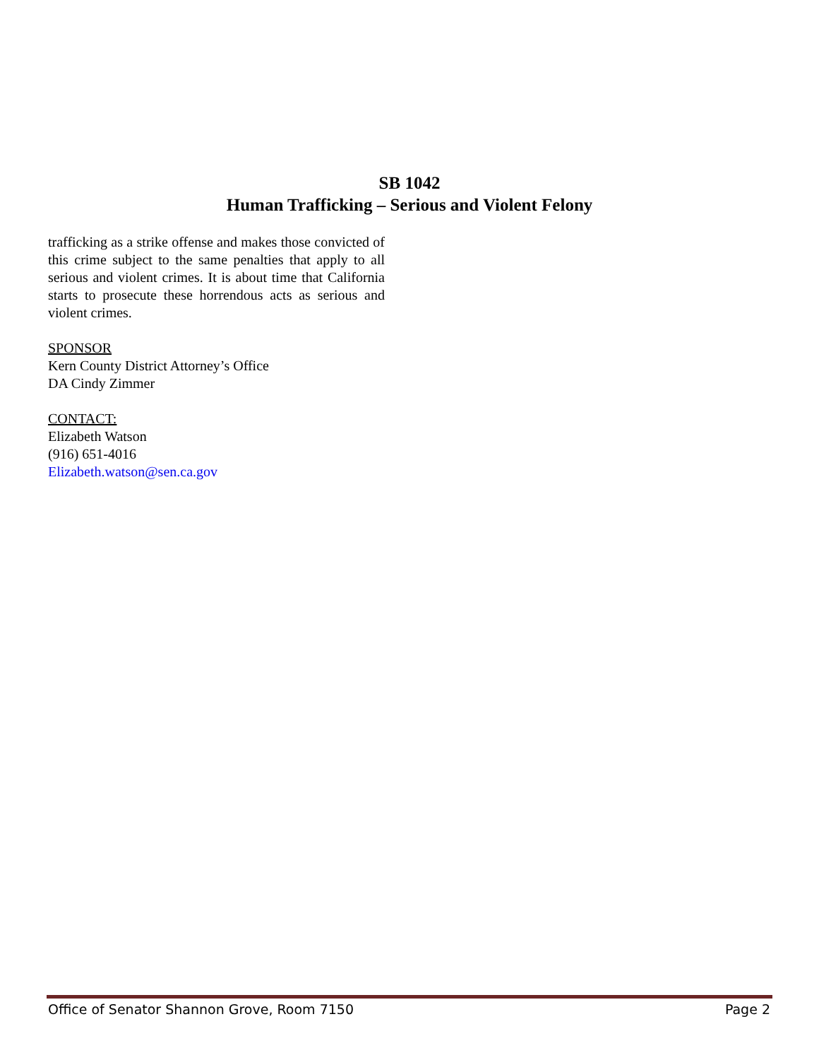SB 1042
Human Trafficking – Serious and Violent Felony
trafficking as a strike offense and makes those convicted of this crime subject to the same penalties that apply to all serious and violent crimes. It is about time that California starts to prosecute these horrendous acts as serious and violent crimes.
SPONSOR
Kern County District Attorney’s Office
DA Cindy Zimmer
CONTACT:
Elizabeth Watson
(916) 651-4016
Elizabeth.watson@sen.ca.gov
Office of Senator Shannon Grove, Room 7150 Page 2